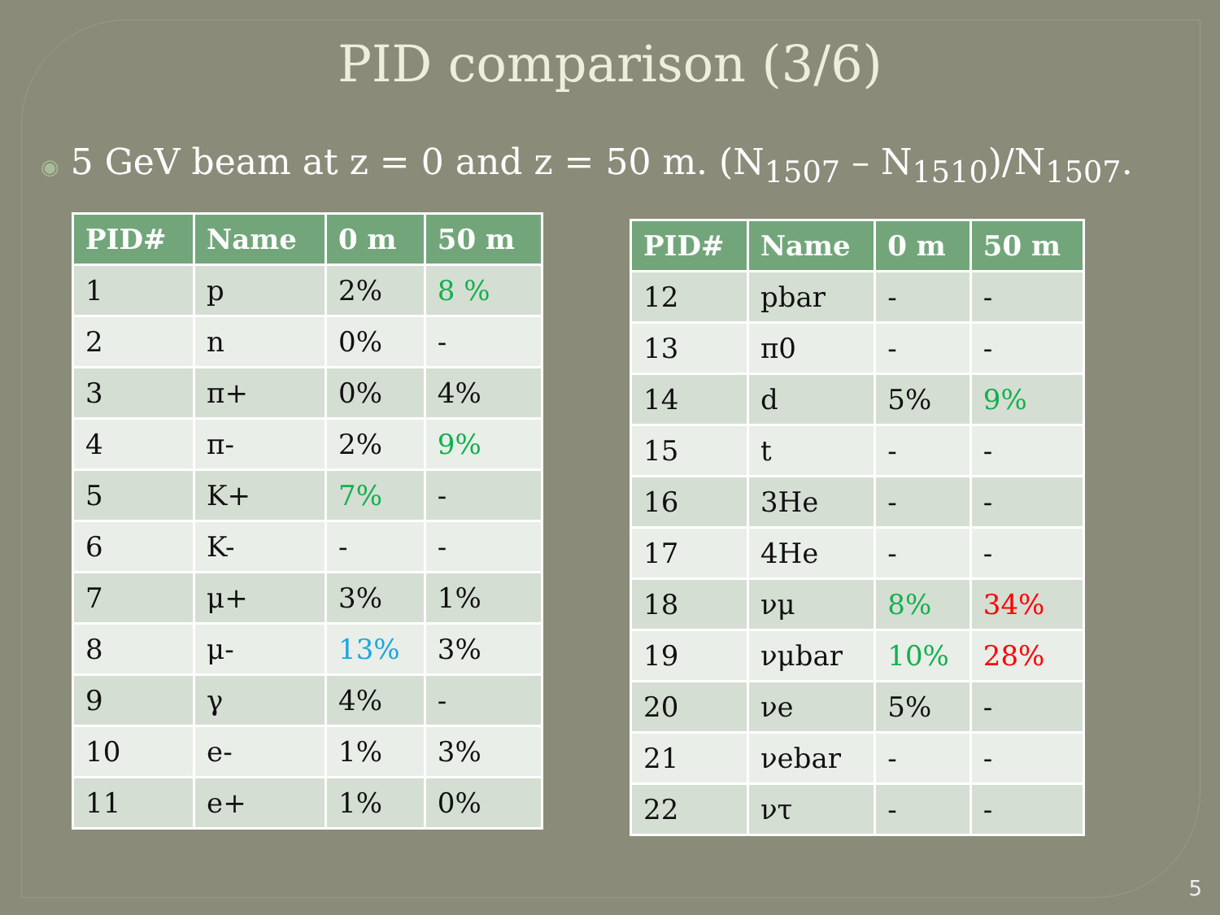PID comparison (3/6)
◉ 5 GeV beam at z = 0 and z = 50 m. (N<sub>1507</sub> – N<sub>1510</sub>)/N<sub>1507</sub>.
| PID# | Name | 0 m | 50 m |
| --- | --- | --- | --- |
| 1 | p | 2% | 8 % |
| 2 | n | 0% | - |
| 3 | π+ | 0% | 4% |
| 4 | π- | 2% | 9% |
| 5 | K+ | 7% | - |
| 6 | K- | - | - |
| 7 | μ+ | 3% | 1% |
| 8 | μ- | 13% | 3% |
| 9 | γ | 4% | - |
| 10 | e- | 1% | 3% |
| 11 | e+ | 1% | 0% |
| PID# | Name | 0 m | 50 m |
| --- | --- | --- | --- |
| 12 | pbar | - | - |
| 13 | π0 | - | - |
| 14 | d | 5% | 9% |
| 15 | t | - | - |
| 16 | 3He | - | - |
| 17 | 4He | - | - |
| 18 | νμ | 8% | 34% |
| 19 | νμbar | 10% | 28% |
| 20 | νe | 5% | - |
| 21 | νebar | - | - |
| 22 | ντ | - | - |
5